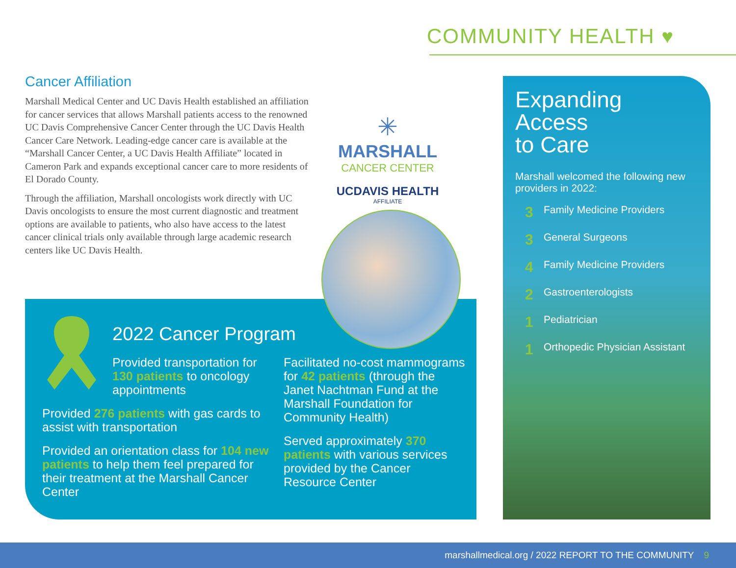COMMUNITY HEALTH ♥
Cancer Affiliation
Marshall Medical Center and UC Davis Health established an affiliation for cancer services that allows Marshall patients access to the renowned UC Davis Comprehensive Cancer Center through the UC Davis Health Cancer Care Network. Leading-edge cancer care is available at the “Marshall Cancer Center, a UC Davis Health Affiliate” located in Cameron Park and expands exceptional cancer care to more residents of El Dorado County.
Through the affiliation, Marshall oncologists work directly with UC Davis oncologists to ensure the most current diagnostic and treatment options are available to patients, who also have access to the latest cancer clinical trials only available through large academic research centers like UC Davis Health.
✳
MARSHALL
CANCER CENTER
UCDAVIS HEALTH
AFFILIATE
2022 Cancer Program
Provided transportation for 130 patients to oncology appointments
Provided 276 patients with gas cards to assist with transportation
Provided an orientation class for 104 new patients to help them feel prepared for their treatment at the Marshall Cancer Center
Facilitated no-cost mammograms for 42 patients (through the Janet Nachtman Fund at the Marshall Foundation for Community Health)
Served approximately 370 patients with various services provided by the Cancer Resource Center
Expanding
Access
to Care
Marshall welcomed the following new providers in 2022:
3 Family Medicine Providers
3 General Surgeons
4 Family Medicine Providers
2 Gastroenterologists
1 Pediatrician
1 Orthopedic Physician Assistant
marshallmedical.org / 2022 REPORT TO THE COMMUNITY 9